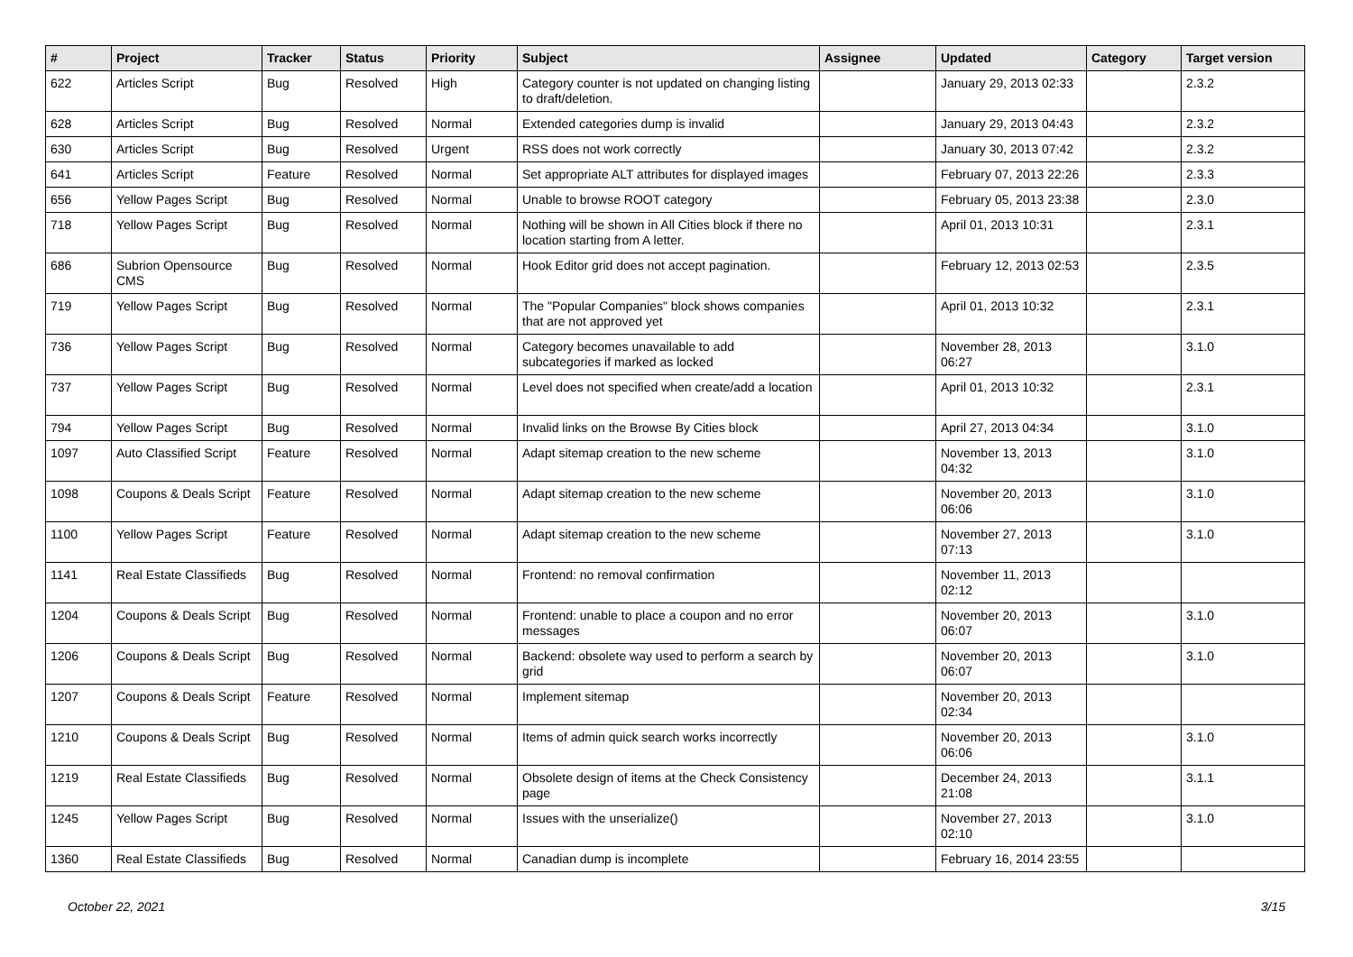| # | Project | Tracker | Status | Priority | Subject | Assignee | Updated | Category | Target version |
| --- | --- | --- | --- | --- | --- | --- | --- | --- | --- |
| 622 | Articles Script | Bug | Resolved | High | Category counter is not updated on changing listing to draft/deletion. | | January 29, 2013 02:33 | | 2.3.2 |
| 628 | Articles Script | Bug | Resolved | Normal | Extended categories dump is invalid | | January 29, 2013 04:43 | | 2.3.2 |
| 630 | Articles Script | Bug | Resolved | Urgent | RSS does not work correctly | | January 30, 2013 07:42 | | 2.3.2 |
| 641 | Articles Script | Feature | Resolved | Normal | Set appropriate ALT attributes for displayed images | | February 07, 2013 22:26 | | 2.3.3 |
| 656 | Yellow Pages Script | Bug | Resolved | Normal | Unable to browse ROOT category | | February 05, 2013 23:38 | | 2.3.0 |
| 718 | Yellow Pages Script | Bug | Resolved | Normal | Nothing will be shown in All Cities block if there no location starting from A letter. | | April 01, 2013 10:31 | | 2.3.1 |
| 686 | Subrion Opensource CMS | Bug | Resolved | Normal | Hook Editor grid does not accept pagination. | | February 12, 2013 02:53 | | 2.3.5 |
| 719 | Yellow Pages Script | Bug | Resolved | Normal | The "Popular Companies" block shows companies that are not approved yet | | April 01, 2013 10:32 | | 2.3.1 |
| 736 | Yellow Pages Script | Bug | Resolved | Normal | Category becomes unavailable to add subcategories if marked as locked | | November 28, 2013 06:27 | | 3.1.0 |
| 737 | Yellow Pages Script | Bug | Resolved | Normal | Level does not specified when create/add a location | | April 01, 2013 10:32 | | 2.3.1 |
| 794 | Yellow Pages Script | Bug | Resolved | Normal | Invalid links on the Browse By Cities block | | April 27, 2013 04:34 | | 3.1.0 |
| 1097 | Auto Classified Script | Feature | Resolved | Normal | Adapt sitemap creation to the new scheme | | November 13, 2013 04:32 | | 3.1.0 |
| 1098 | Coupons & Deals Script | Feature | Resolved | Normal | Adapt sitemap creation to the new scheme | | November 20, 2013 06:06 | | 3.1.0 |
| 1100 | Yellow Pages Script | Feature | Resolved | Normal | Adapt sitemap creation to the new scheme | | November 27, 2013 07:13 | | 3.1.0 |
| 1141 | Real Estate Classifieds | Bug | Resolved | Normal | Frontend: no removal confirmation | | November 11, 2013 02:12 | | |
| 1204 | Coupons & Deals Script | Bug | Resolved | Normal | Frontend: unable to place a coupon and no error messages | | November 20, 2013 06:07 | | 3.1.0 |
| 1206 | Coupons & Deals Script | Bug | Resolved | Normal | Backend: obsolete way used to perform a search by grid | | November 20, 2013 06:07 | | 3.1.0 |
| 1207 | Coupons & Deals Script | Feature | Resolved | Normal | Implement sitemap | | November 20, 2013 02:34 | | |
| 1210 | Coupons & Deals Script | Bug | Resolved | Normal | Items of admin quick search works incorrectly | | November 20, 2013 06:06 | | 3.1.0 |
| 1219 | Real Estate Classifieds | Bug | Resolved | Normal | Obsolete design of items at the Check Consistency page | | December 24, 2013 21:08 | | 3.1.1 |
| 1245 | Yellow Pages Script | Bug | Resolved | Normal | Issues with the unserialize() | | November 27, 2013 02:10 | | 3.1.0 |
| 1360 | Real Estate Classifieds | Bug | Resolved | Normal | Canadian dump is incomplete | | February 16, 2014 23:55 | | |
October 22, 2021 3/15